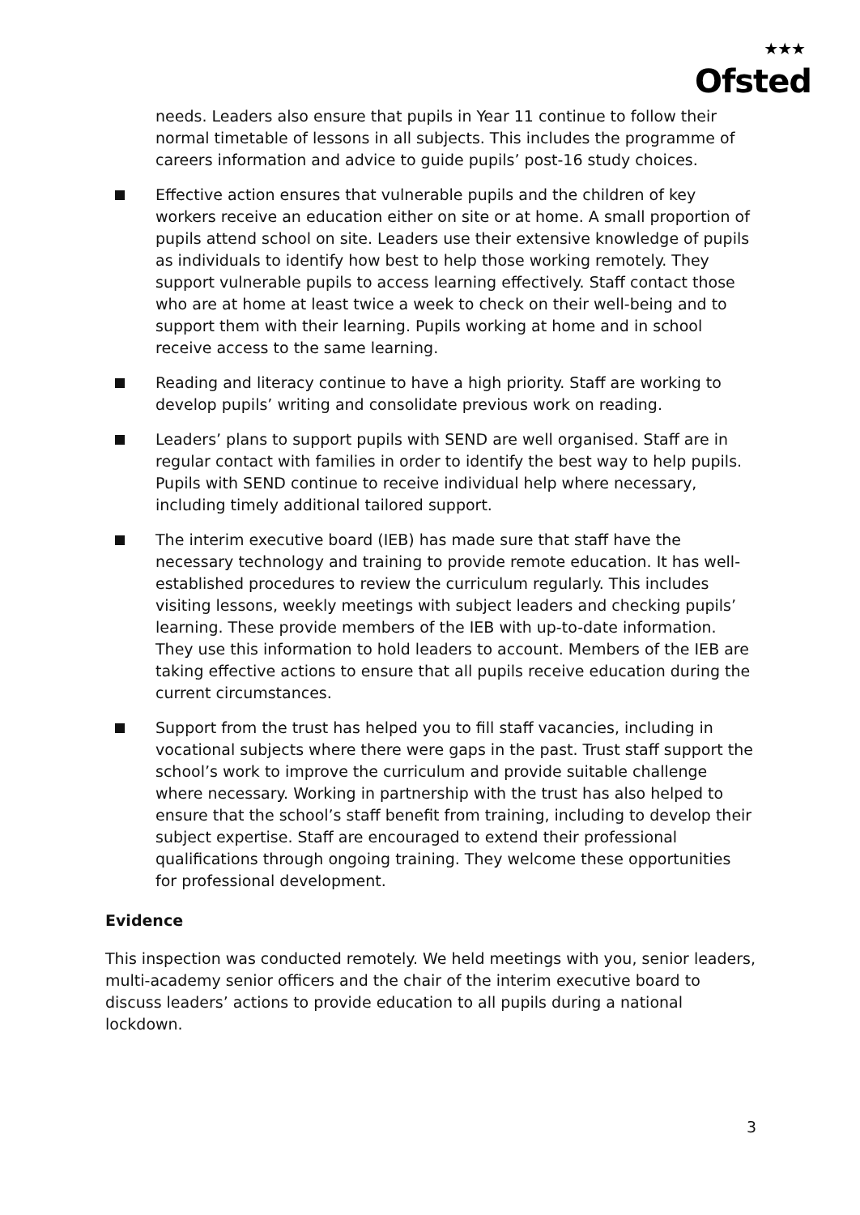★★★
Ofsted
needs. Leaders also ensure that pupils in Year 11 continue to follow their normal timetable of lessons in all subjects. This includes the programme of careers information and advice to guide pupils’ post-16 study choices.
Effective action ensures that vulnerable pupils and the children of key workers receive an education either on site or at home. A small proportion of pupils attend school on site. Leaders use their extensive knowledge of pupils as individuals to identify how best to help those working remotely. They support vulnerable pupils to access learning effectively. Staff contact those who are at home at least twice a week to check on their well-being and to support them with their learning. Pupils working at home and in school receive access to the same learning.
Reading and literacy continue to have a high priority. Staff are working to develop pupils’ writing and consolidate previous work on reading.
Leaders’ plans to support pupils with SEND are well organised. Staff are in regular contact with families in order to identify the best way to help pupils. Pupils with SEND continue to receive individual help where necessary, including timely additional tailored support.
The interim executive board (IEB) has made sure that staff have the necessary technology and training to provide remote education. It has well-established procedures to review the curriculum regularly. This includes visiting lessons, weekly meetings with subject leaders and checking pupils’ learning. These provide members of the IEB with up-to-date information. They use this information to hold leaders to account. Members of the IEB are taking effective actions to ensure that all pupils receive education during the current circumstances.
Support from the trust has helped you to fill staff vacancies, including in vocational subjects where there were gaps in the past. Trust staff support the school’s work to improve the curriculum and provide suitable challenge where necessary. Working in partnership with the trust has also helped to ensure that the school’s staff benefit from training, including to develop their subject expertise. Staff are encouraged to extend their professional qualifications through ongoing training. They welcome these opportunities for professional development.
Evidence
This inspection was conducted remotely. We held meetings with you, senior leaders, multi-academy senior officers and the chair of the interim executive board to discuss leaders’ actions to provide education to all pupils during a national lockdown.
3